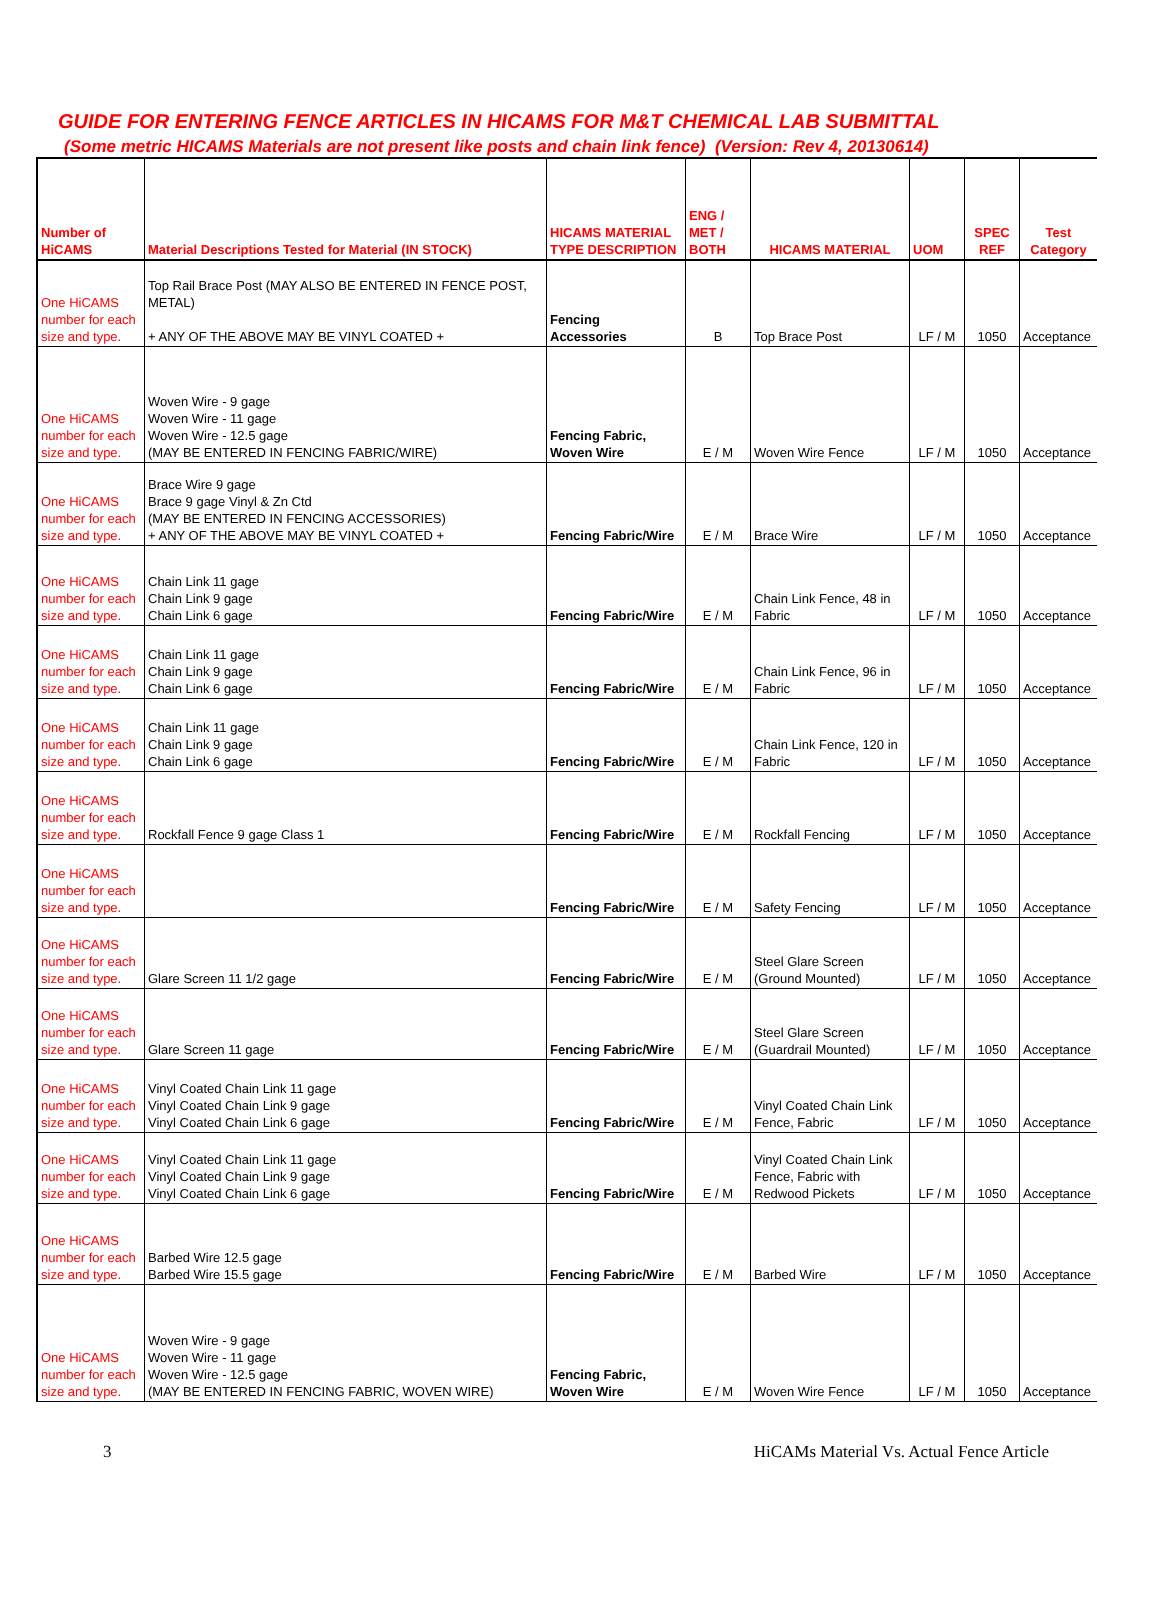GUIDE FOR ENTERING FENCE ARTICLES IN HICAMS FOR M&T CHEMICAL LAB SUBMITTAL
(Some metric HICAMS Materials are not present like posts and chain link fence) (Version: Rev 4, 20130614)
| Number of HiCAMS | Material Descriptions Tested for Material (IN STOCK) | HICAMS MATERIAL TYPE DESCRIPTION | ENG / MET / BOTH | HICAMS MATERIAL | UOM | SPEC REF | Test Category |
| --- | --- | --- | --- | --- | --- | --- | --- |
| One HiCAMS number for each size and type. | Top Rail Brace Post (MAY ALSO BE ENTERED IN FENCE POST, METAL) + ANY OF THE ABOVE MAY BE VINYL COATED + | Fencing Accessories | B | Top Brace Post | LF / M | 1050 | Acceptance |
| One HiCAMS number for each size and type. | Woven Wire - 9 gage Woven Wire - 11 gage Woven Wire - 12.5 gage (MAY BE ENTERED IN FENCING FABRIC/WIRE) | Fencing Fabric, Woven Wire | E / M | Woven Wire Fence | LF / M | 1050 | Acceptance |
| One HiCAMS number for each size and type. | Brace Wire 9 gage Brace 9 gage Vinyl & Zn Ctd (MAY BE ENTERED IN FENCING ACCESSORIES) + ANY OF THE ABOVE MAY BE VINYL COATED + | Fencing Fabric/Wire | E / M | Brace Wire | LF / M | 1050 | Acceptance |
| One HiCAMS number for each size and type. | Chain Link 11 gage Chain Link 9 gage Chain Link 6 gage | Fencing Fabric/Wire | E / M | Chain Link Fence, 48 in Fabric | LF / M | 1050 | Acceptance |
| One HiCAMS number for each size and type. | Chain Link 11 gage Chain Link 9 gage Chain Link 6 gage | Fencing Fabric/Wire | E / M | Chain Link Fence, 96 in Fabric | LF / M | 1050 | Acceptance |
| One HiCAMS number for each size and type. | Chain Link 11 gage Chain Link 9 gage Chain Link 6 gage | Fencing Fabric/Wire | E / M | Chain Link Fence, 120 in Fabric | LF / M | 1050 | Acceptance |
| One HiCAMS number for each size and type. | Rockfall Fence 9 gage Class 1 | Fencing Fabric/Wire | E / M | Rockfall Fencing | LF / M | 1050 | Acceptance |
| One HiCAMS number for each size and type. | | Fencing Fabric/Wire | E / M | Safety Fencing | LF / M | 1050 | Acceptance |
| One HiCAMS number for each size and type. | Glare Screen 11 1/2 gage | Fencing Fabric/Wire | E / M | Steel Glare Screen (Ground Mounted) | LF / M | 1050 | Acceptance |
| One HiCAMS number for each size and type. | Glare Screen 11 gage | Fencing Fabric/Wire | E / M | Steel Glare Screen (Guardrail Mounted) | LF / M | 1050 | Acceptance |
| One HiCAMS number for each size and type. | Vinyl Coated Chain Link 11 gage Vinyl Coated Chain Link 9 gage Vinyl Coated Chain Link 6 gage | Fencing Fabric/Wire | E / M | Vinyl Coated Chain Link Fence, Fabric | LF / M | 1050 | Acceptance |
| One HiCAMS number for each size and type. | Vinyl Coated Chain Link 11 gage Vinyl Coated Chain Link 9 gage Vinyl Coated Chain Link 6 gage | Fencing Fabric/Wire | E / M | Vinyl Coated Chain Link Fence, Fabric with Redwood Pickets | LF / M | 1050 | Acceptance |
| One HiCAMS number for each size and type. | Barbed Wire 12.5 gage Barbed Wire 15.5 gage | Fencing Fabric/Wire | E / M | Barbed Wire | LF / M | 1050 | Acceptance |
| One HiCAMS number for each size and type. | Woven Wire - 9 gage Woven Wire - 11 gage Woven Wire - 12.5 gage (MAY BE ENTERED IN FENCING FABRIC, WOVEN WIRE) | Fencing Fabric, Woven Wire | E / M | Woven Wire Fence | LF / M | 1050 | Acceptance |
3 HiCAMs Material Vs. Actual Fence Article